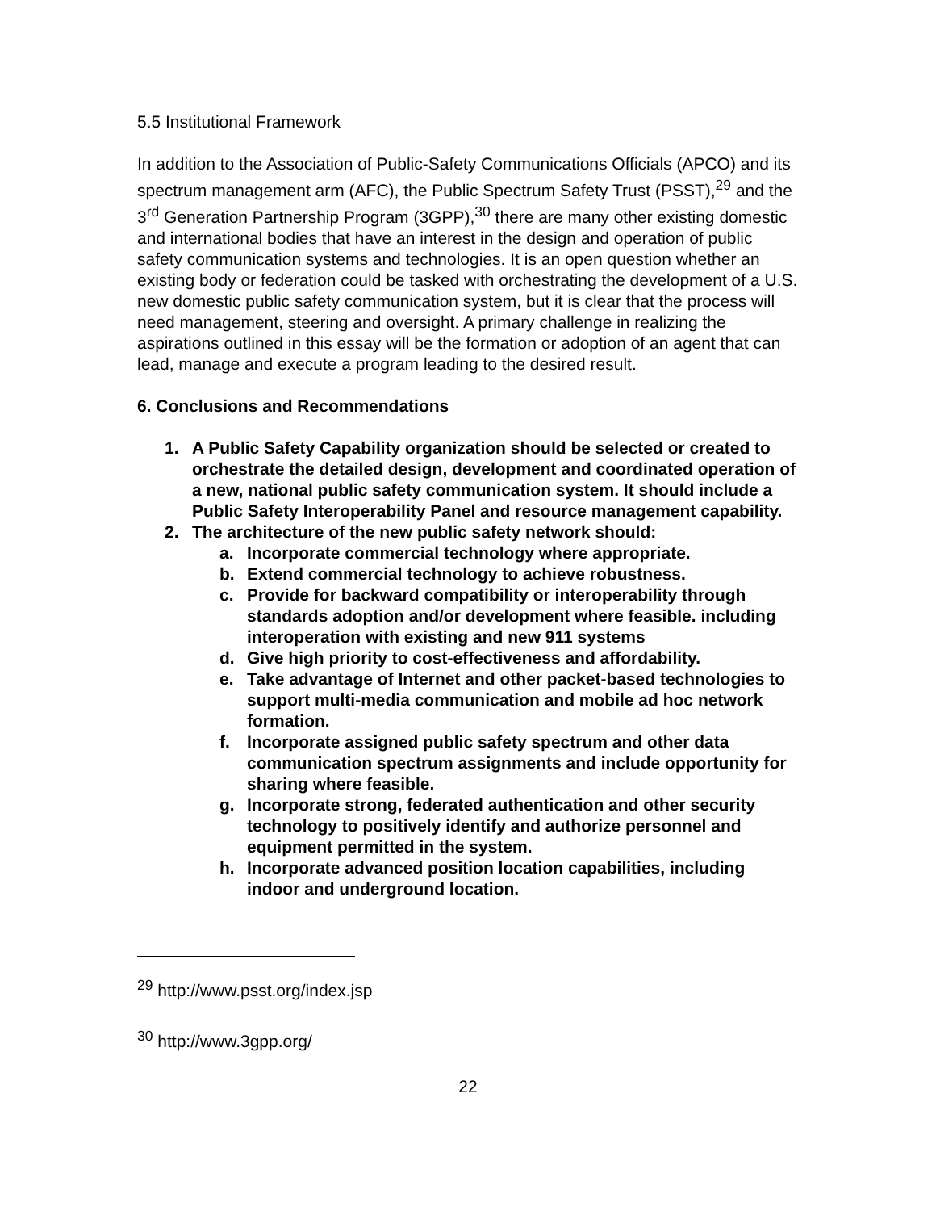5.5 Institutional Framework
In addition to the Association of Public-Safety Communications Officials (APCO) and its spectrum management arm (AFC), the Public Spectrum Safety Trust (PSST),<sup>29</sup> and the 3<sup>rd</sup> Generation Partnership Program (3GPP),<sup>30</sup> there are many other existing domestic and international bodies that have an interest in the design and operation of public safety communication systems and technologies. It is an open question whether an existing body or federation could be tasked with orchestrating the development of a U.S. new domestic public safety communication system, but it is clear that the process will need management, steering and oversight. A primary challenge in realizing the aspirations outlined in this essay will be the formation or adoption of an agent that can lead, manage and execute a program leading to the desired result.
6. Conclusions and Recommendations
1. A Public Safety Capability organization should be selected or created to orchestrate the detailed design, development and coordinated operation of a new, national public safety communication system. It should include a Public Safety Interoperability Panel and resource management capability.
2. The architecture of the new public safety network should:
a. Incorporate commercial technology where appropriate.
b. Extend commercial technology to achieve robustness.
c. Provide for backward compatibility or interoperability through standards adoption and/or development where feasible. including interoperation with existing and new 911 systems
d. Give high priority to cost-effectiveness and affordability.
e. Take advantage of Internet and other packet-based technologies to support multi-media communication and mobile ad hoc network formation.
f. Incorporate assigned public safety spectrum and other data communication spectrum assignments and include opportunity for sharing where feasible.
g. Incorporate strong, federated authentication and other security technology to positively identify and authorize personnel and equipment permitted in the system.
h. Incorporate advanced position location capabilities, including indoor and underground location.
<sup>29</sup> http://www.psst.org/index.jsp
<sup>30</sup> http://www.3gpp.org/
22